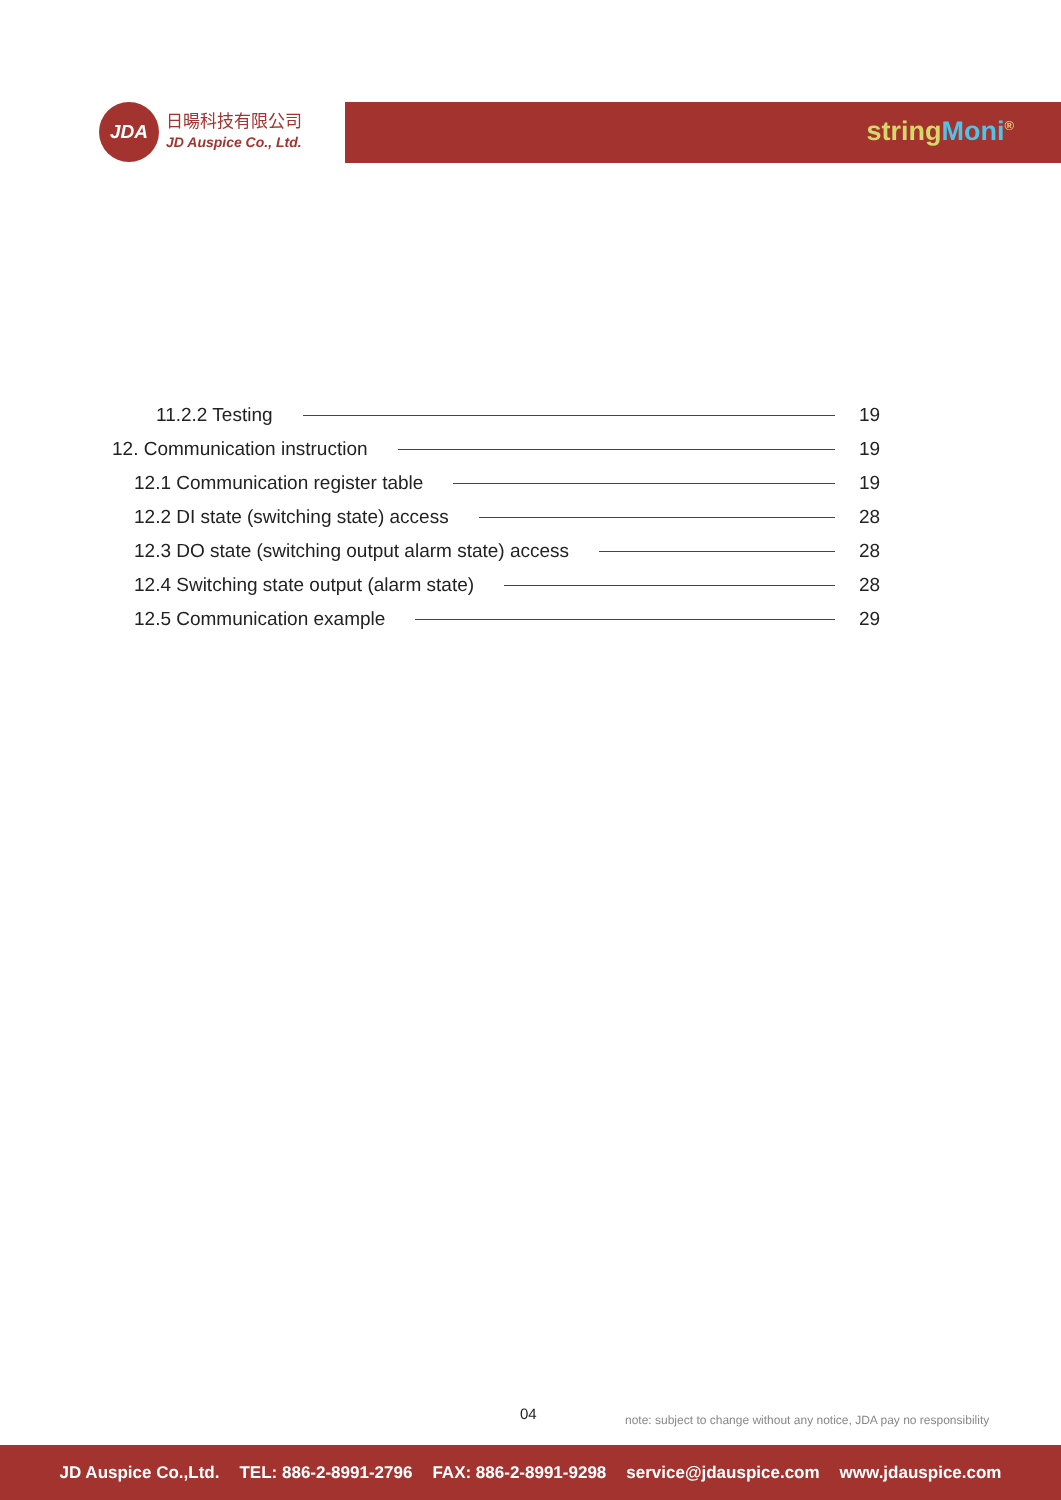JDA
日暘科技有限公司
JD Auspice Co., Ltd.
string Moni<sup>®</sup>
11.2.2 Testing 19
12. Communication instruction 19
12.1 Communication register table 19
12.2 DI state (switching state) access 28
12.3 DO state (switching output alarm state) access 28
12.4 Switching state output (alarm state) 28
12.5 Communication example 29
04
note: subject to change without any notice, JDA pay no responsibility
JD Auspice Co.,Ltd. TEL: 886-2-8991-2796 FAX: 886-2-8991-9298 service@jdauspice.com www.jdauspice.com